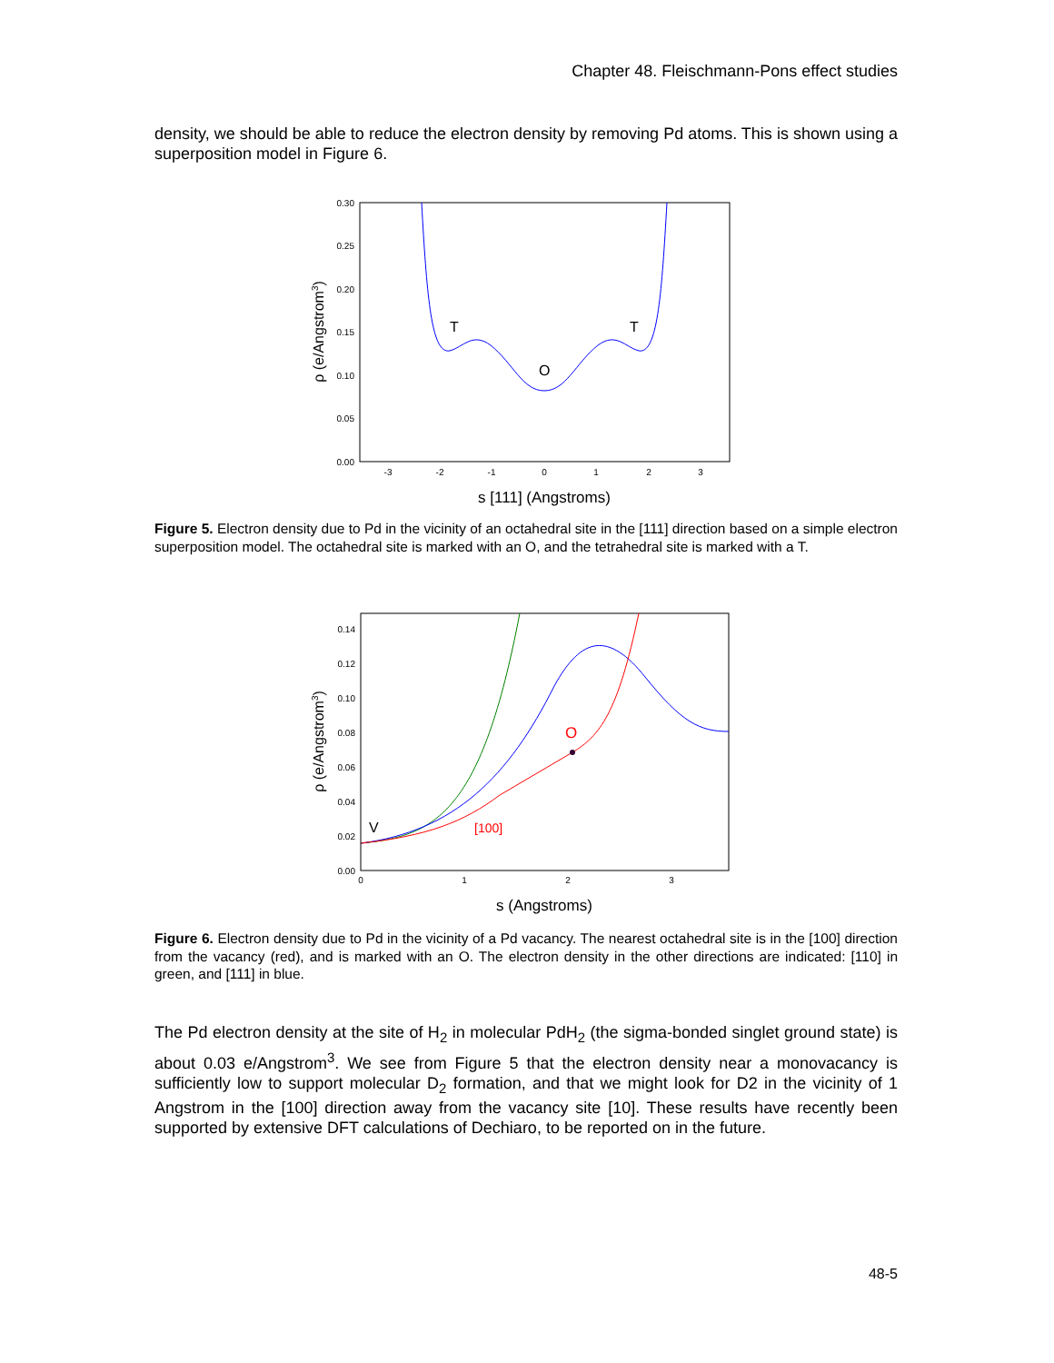Chapter 48. Fleischmann-Pons effect studies
density, we should be able to reduce the electron density by removing Pd atoms. This is shown using a superposition model in Figure 6.
0.30
0.25
0.20
0.15
0.10
0.05
0.00
-3
-2
-1
0
1
2
3
s [111] (Angstroms)
ρ (e/Angstrom3)
T
T
O
Figure 5. Electron density due to Pd in the vicinity of an octahedral site in the [111] direction based on a simple electron superposition model. The octahedral site is marked with an O, and the tetrahedral site is marked with a T.
0.14
0.12
0.10
0.08
0.06
0.04
0.02
0.00
0
1
2
3
s (Angstroms)
ρ (e/Angstrom3)
O
V
[100]
Figure 6. Electron density due to Pd in the vicinity of a Pd vacancy. The nearest octahedral site is in the [100] direction from the vacancy (red), and is marked with an O. The electron density in the other directions are indicated: [110] in green, and [111] in blue.
The Pd electron density at the site of H<sub>2</sub> in molecular PdH<sub>2</sub> (the sigma-bonded singlet ground state) is about 0.03 e/Angstrom<sup>3</sup>. We see from Figure 5 that the electron density near a monovacancy is sufficiently low to support molecular D<sub>2</sub> formation, and that we might look for D2 in the vicinity of 1 Angstrom in the [100] direction away from the vacancy site [10]. These results have recently been supported by extensive DFT calculations of Dechiaro, to be reported on in the future.
48-5